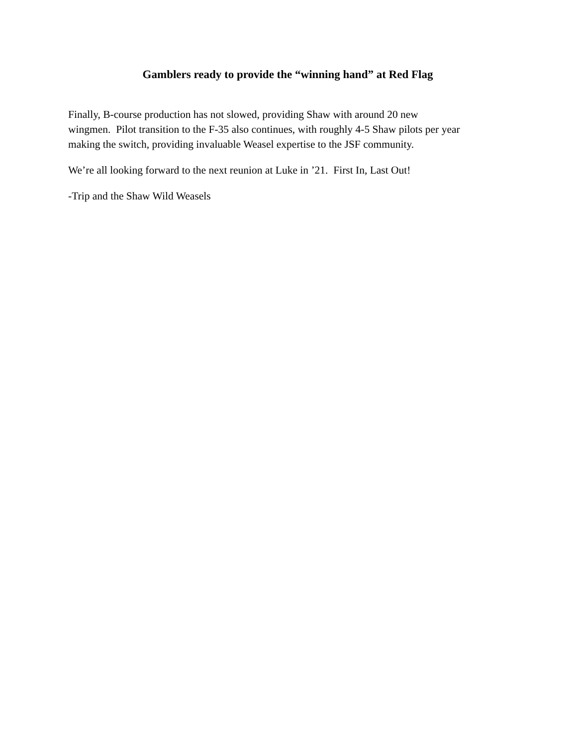Gamblers ready to provide the “winning hand” at Red Flag
Finally, B-course production has not slowed, providing Shaw with around 20 new
wingmen. Pilot transition to the F-35 also continues, with roughly 4-5 Shaw pilots per year making the switch, providing invaluable Weasel expertise to the JSF community.
We’re all looking forward to the next reunion at Luke in ’21. First In, Last Out!
-Trip and the Shaw Wild Weasels